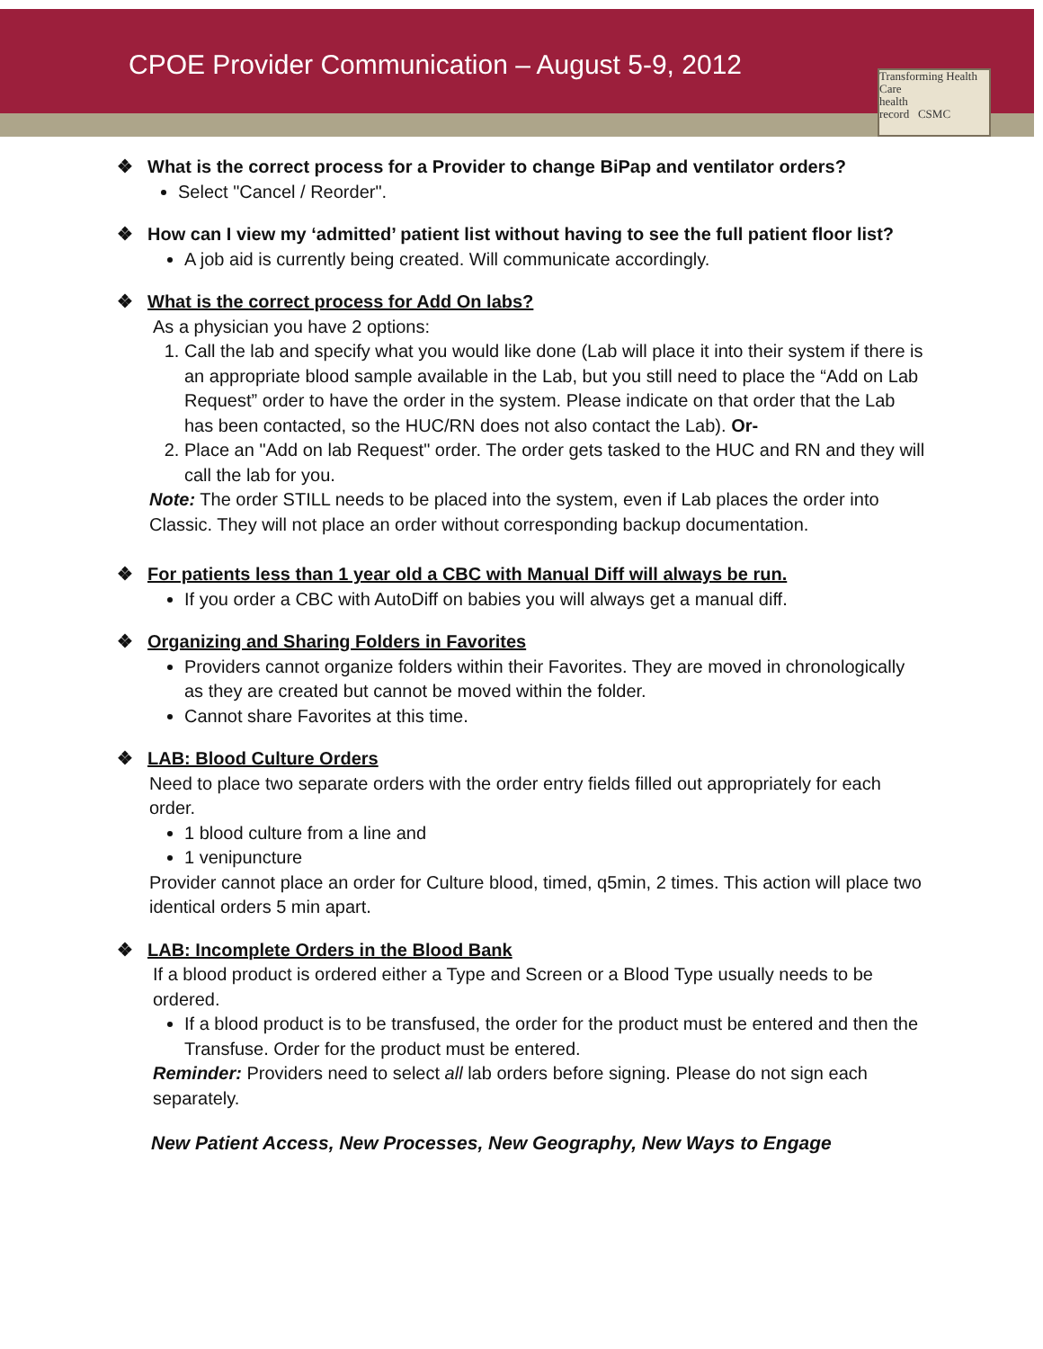CPOE Provider Communication – August 5-9, 2012
Transforming Health Care
health
record CSMC
❖ What is the correct process for a Provider to change BiPap and ventilator orders?
Select "Cancel / Reorder".
❖ How can I view my ‘admitted’ patient list without having to see the full patient floor list?
A job aid is currently being created. Will communicate accordingly.
❖ What is the correct process for Add On labs?
As a physician you have 2 options:
1. Call the lab and specify what you would like done (Lab will place it into their system if there is an appropriate blood sample available in the Lab, but you still need to place the “Add on Lab Request” order to have the order in the system. Please indicate on that order that the Lab has been contacted, so the HUC/RN does not also contact the Lab). Or-
2. Place an "Add on lab Request" order. The order gets tasked to the HUC and RN and they will call the lab for you.
Note: The order STILL needs to be placed into the system, even if Lab places the order into Classic. They will not place an order without corresponding backup documentation.
❖ For patients less than 1 year old a CBC with Manual Diff will always be run.
If you order a CBC with AutoDiff on babies you will always get a manual diff.
❖ Organizing and Sharing Folders in Favorites
Providers cannot organize folders within their Favorites. They are moved in chronologically as they are created but cannot be moved within the folder.
Cannot share Favorites at this time.
❖ LAB: Blood Culture Orders
Need to place two separate orders with the order entry fields filled out appropriately for each order.
1 blood culture from a line and
1 venipuncture
Provider cannot place an order for Culture blood, timed, q5min, 2 times. This action will place two identical orders 5 min apart.
❖ LAB: Incomplete Orders in the Blood Bank
If a blood product is ordered either a Type and Screen or a Blood Type usually needs to be ordered.
If a blood product is to be transfused, the order for the product must be entered and then the Transfuse. Order for the product must be entered.
Reminder: Providers need to select all lab orders before signing. Please do not sign each separately.
New Patient Access, New Processes, New Geography, New Ways to Engage